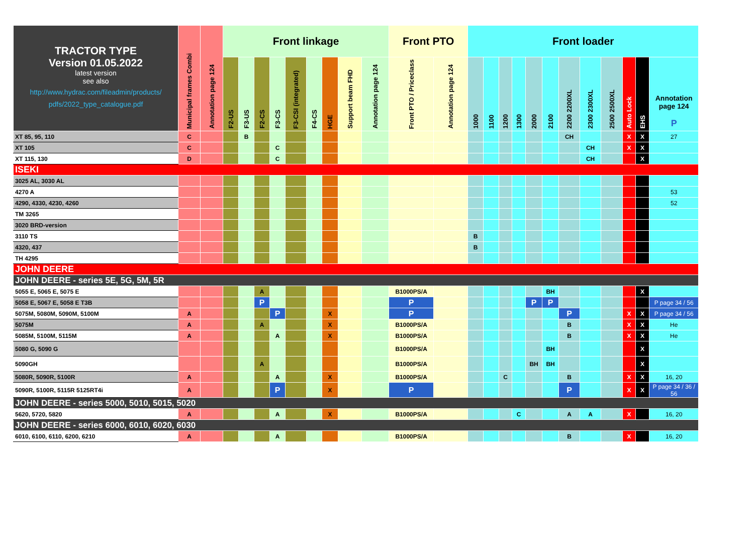| TRACTOR TYPE Version 01.05.2022 latest version see also http://www.hydrac.com/fileadmin/products/ pdfs/2022_type_catalogue.pdf | Municipal frames Combi | Annotation page 124 | Front linkage | | | | | | | | | Front PTO | | Front loader | | | | | | | | | | | |
| --- | --- | --- | --- | --- | --- | --- | --- | --- | --- | --- | --- | --- | --- | --- | --- | --- | --- | --- | --- | --- | --- | --- | --- | --- | --- |
| | | | F2-US | F3-US | F2-CS | F3-CS | F3-CSI (integrated) | F4-CS | HGE | Support beam FHD | Annotation page 124 | Front PTO / Priceclass | Annotation page 124 | 1000 | 1100 | 1200 | 1300 | 2000 | 2100 | 2200 2200XL | 2300 2300XL | 2500 2500XL | Auto Lock | EHS | Annotation page 124 P |
| XT 85, 95, 110 | C | | | B | | | | | | | | | | | | | | | | CH | | | X | X | 27 |
| XT 105 | C | | | | | C | | | | | | | | | | | | | | | CH | | X | X | |
| XT 115, 130 | D | | | | | C | | | | | | | | | | | | | | | CH | | | X | |
| ISEKI | | | | | | | | | | | | | | | | | | | | | | | | | |
| 3025 AL, 3030 AL | | | | | | | | | | | | | | | | | | | | | | | | | |
| 4270 A | | | | | | | | | | | | | | | | | | | | | | | | | 53 |
| 4290, 4330, 4230, 4260 | | | | | | | | | | | | | | | | | | | | | | | | | 52 |
| TM 3265 | | | | | | | | | | | | | | | | | | | | | | | | | |
| 3020 BRD-version | | | | | | | | | | | | | | | | | | | | | | | | | |
| 3110 TS | | | | | | | | | | | | | | B | | | | | | | | | | | |
| 4320, 437 | | | | | | | | | | | | | | B | | | | | | | | | | | |
| TH 4295 | | | | | | | | | | | | | | | | | | | | | | | | | |
| JOHN DEERE | | | | | | | | | | | | | | | | | | | | | | | | | |
| JOHN DEERE - series 5E, 5G, 5M, 5R | | | | | | | | | | | | | | | | | | | | | | | | | |
| 5055 E, 5065 E, 5075 E | | | | | A | | | | | | | B1000PS/A | | | | | | | BH | | | | | X | |
| 5058 E, 5067 E, 5058 E T3B | | | | | P | | | | | | | P | | | | | | P | P | | | | | | P page 34 / 56 |
| 5075M, 5080M, 5090M, 5100M | A | | | | | P | | | X | | | P | | | | | | | | P | | | X | X | P page 34 / 56 |
| 5075M | A | | | | A | | | | X | | | B1000PS/A | | | | | | | | B | | | X | X | He |
| 5085M, 5100M, 5115M | A | | | | | A | | | X | | | B1000PS/A | | | | | | | | B | | | X | X | He |
| 5080 G, 5090 G | | | | | | | | | | | | B1000PS/A | | | | | | | BH | | | | | X | |
| 5090GH | | | | | A | | | | | | | B1000PS/A | | | | | | BH | BH | | | | | X | |
| 5080R, 5090R, 5100R | A | | | | | A | | | X | | | B1000PS/A | | | | C | | | | B | | | X | X | 16, 20 |
| 5090R, 5100R, 5115R 5125RT4i | A | | | | | P | | | X | | | P | | | | | | | | P | | | X | X | P page 34 / 36 / 56 |
| JOHN DEERE - series 5000, 5010, 5015, 5020 | | | | | | | | | | | | | | | | | | | | | | | | | |
| 5620, 5720, 5820 | A | | | | | A | | | X | | | B1000PS/A | | | | | C | | | A | A | | X | | 16, 20 |
| JOHN DEERE - series 6000, 6010, 6020, 6030 | | | | | | | | | | | | | | | | | | | | | | | | | |
| 6010, 6100, 6110, 6200, 6210 | A | | | | | A | | | | | | B1000PS/A | | | | | | | | B | | | X | | 16, 20 |